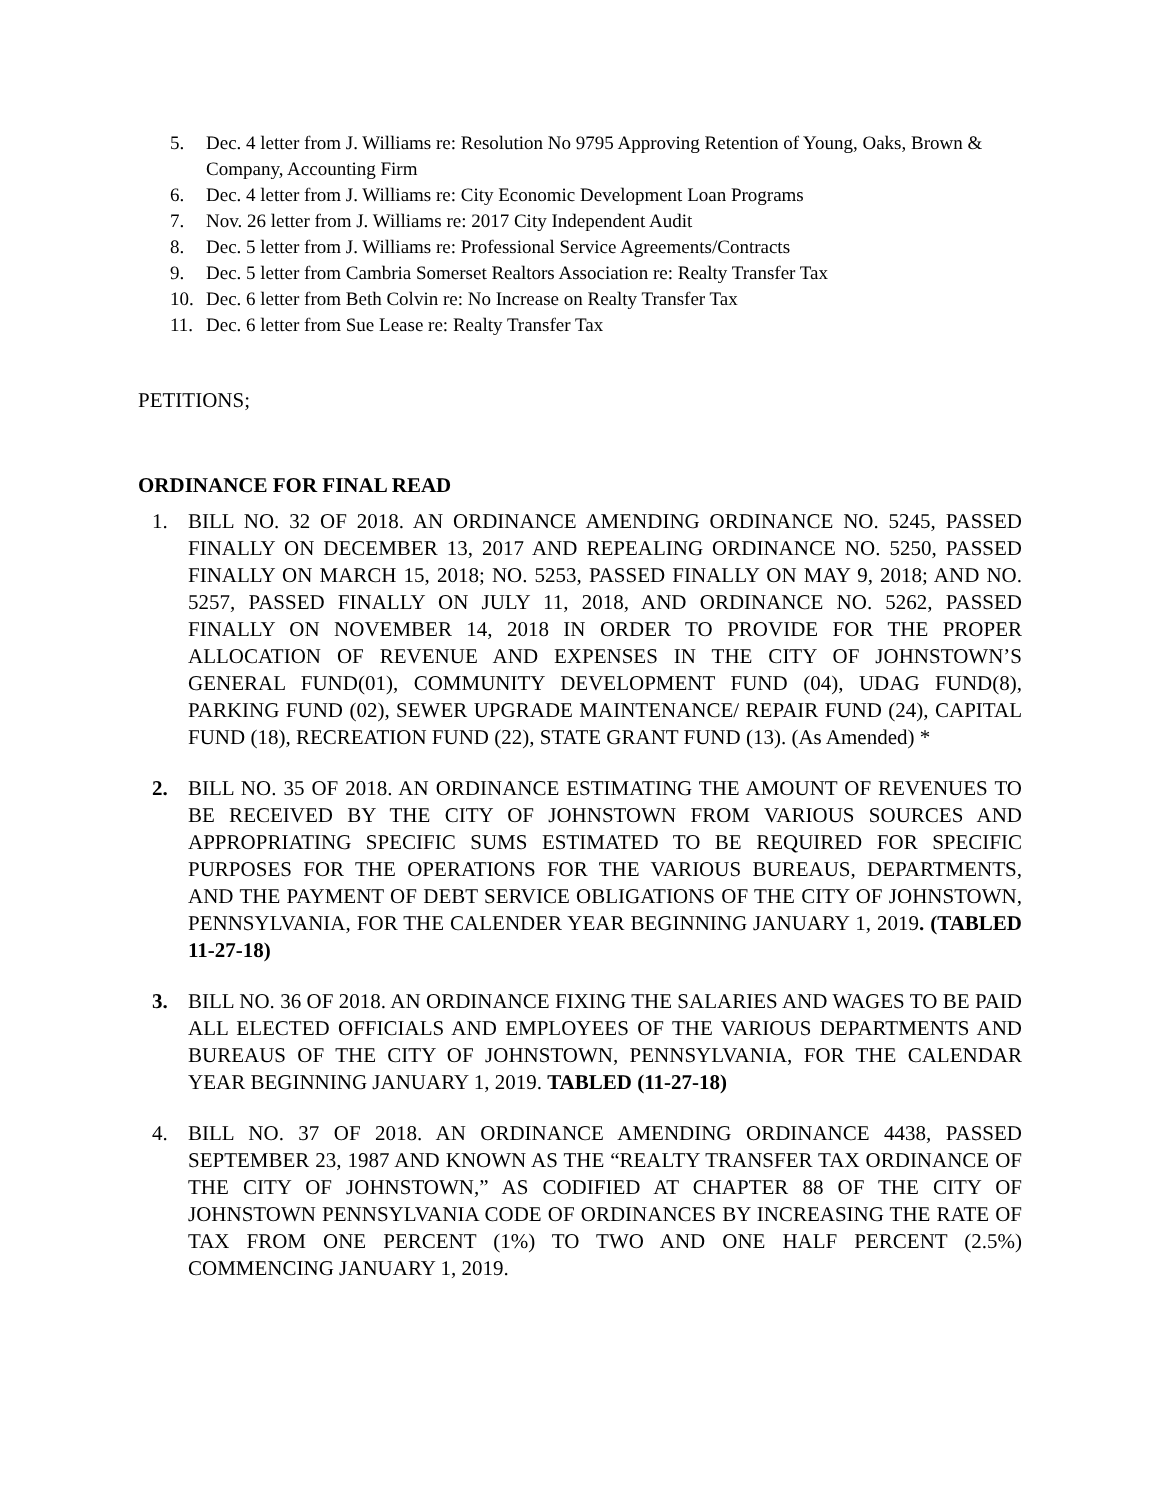5. Dec. 4 letter from J. Williams re: Resolution No 9795 Approving Retention of Young, Oaks, Brown & Company, Accounting Firm
6. Dec. 4 letter from J. Williams re: City Economic Development Loan Programs
7. Nov. 26 letter from J. Williams re: 2017 City Independent Audit
8. Dec. 5 letter from J. Williams re: Professional Service Agreements/Contracts
9. Dec. 5 letter from Cambria Somerset Realtors Association re: Realty Transfer Tax
10. Dec. 6 letter from Beth Colvin re: No Increase on Realty Transfer Tax
11. Dec. 6 letter from Sue Lease re: Realty Transfer Tax
PETITIONS;
ORDINANCE FOR FINAL READ
1. BILL NO. 32 OF 2018. AN ORDINANCE AMENDING ORDINANCE NO. 5245, PASSED FINALLY ON DECEMBER 13, 2017 AND REPEALING ORDINANCE NO. 5250, PASSED FINALLY ON MARCH 15, 2018; NO. 5253, PASSED FINALLY ON MAY 9, 2018; AND NO. 5257, PASSED FINALLY ON JULY 11, 2018, AND ORDINANCE NO. 5262, PASSED FINALLY ON NOVEMBER 14, 2018 IN ORDER TO PROVIDE FOR THE PROPER ALLOCATION OF REVENUE AND EXPENSES IN THE CITY OF JOHNSTOWN’S GENERAL FUND(01), COMMUNITY DEVELOPMENT FUND (04), UDAG FUND(8), PARKING FUND (02), SEWER UPGRADE MAINTENANCE/ REPAIR FUND (24), CAPITAL FUND (18), RECREATION FUND (22), STATE GRANT FUND (13). (As Amended) *
2. BILL NO. 35 OF 2018. AN ORDINANCE ESTIMATING THE AMOUNT OF REVENUES TO BE RECEIVED BY THE CITY OF JOHNSTOWN FROM VARIOUS SOURCES AND APPROPRIATING SPECIFIC SUMS ESTIMATED TO BE REQUIRED FOR SPECIFIC PURPOSES FOR THE OPERATIONS FOR THE VARIOUS BUREAUS, DEPARTMENTS, AND THE PAYMENT OF DEBT SERVICE OBLIGATIONS OF THE CITY OF JOHNSTOWN, PENNSYLVANIA, FOR THE CALENDER YEAR BEGINNING JANUARY 1, 2019. (TABLED 11-27-18)
3. BILL NO. 36 OF 2018. AN ORDINANCE FIXING THE SALARIES AND WAGES TO BE PAID ALL ELECTED OFFICIALS AND EMPLOYEES OF THE VARIOUS DEPARTMENTS AND BUREAUS OF THE CITY OF JOHNSTOWN, PENNSYLVANIA, FOR THE CALENDAR YEAR BEGINNING JANUARY 1, 2019. TABLED (11-27-18)
4. BILL NO. 37 OF 2018. AN ORDINANCE AMENDING ORDINANCE 4438, PASSED SEPTEMBER 23, 1987 AND KNOWN AS THE “REALTY TRANSFER TAX ORDINANCE OF THE CITY OF JOHNSTOWN,” AS CODIFIED AT CHAPTER 88 OF THE CITY OF JOHNSTOWN PENNSYLVANIA CODE OF ORDINANCES BY INCREASING THE RATE OF TAX FROM ONE PERCENT (1%) TO TWO AND ONE HALF PERCENT (2.5%) COMMENCING JANUARY 1, 2019.